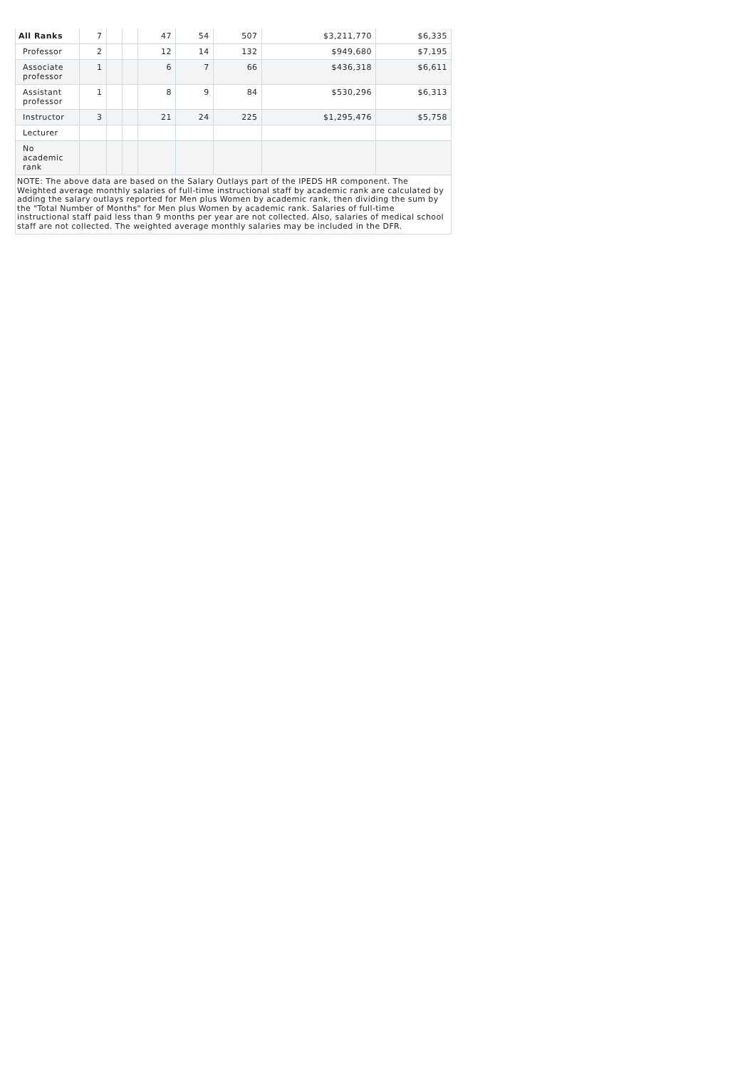| All Ranks | 7 | | | 47 | 54 | 507 | $3,211,770 | $6,335 |
| Professor | 2 | | | 12 | 14 | 132 | $949,680 | $7,195 |
| Associate professor | 1 | | | 6 | 7 | 66 | $436,318 | $6,611 |
| Assistant professor | 1 | | | 8 | 9 | 84 | $530,296 | $6,313 |
| Instructor | 3 | | | 21 | 24 | 225 | $1,295,476 | $5,758 |
| Lecturer | | | | | | | | |
| No academic rank | | | | | | | | |
NOTE: The above data are based on the Salary Outlays part of the IPEDS HR component. The Weighted average monthly salaries of full-time instructional staff by academic rank are calculated by adding the salary outlays reported for Men plus Women by academic rank, then dividing the sum by the "Total Number of Months" for Men plus Women by academic rank. Salaries of full-time instructional staff paid less than 9 months per year are not collected. Also, salaries of medical school staff are not collected. The weighted average monthly salaries may be included in the DFR.